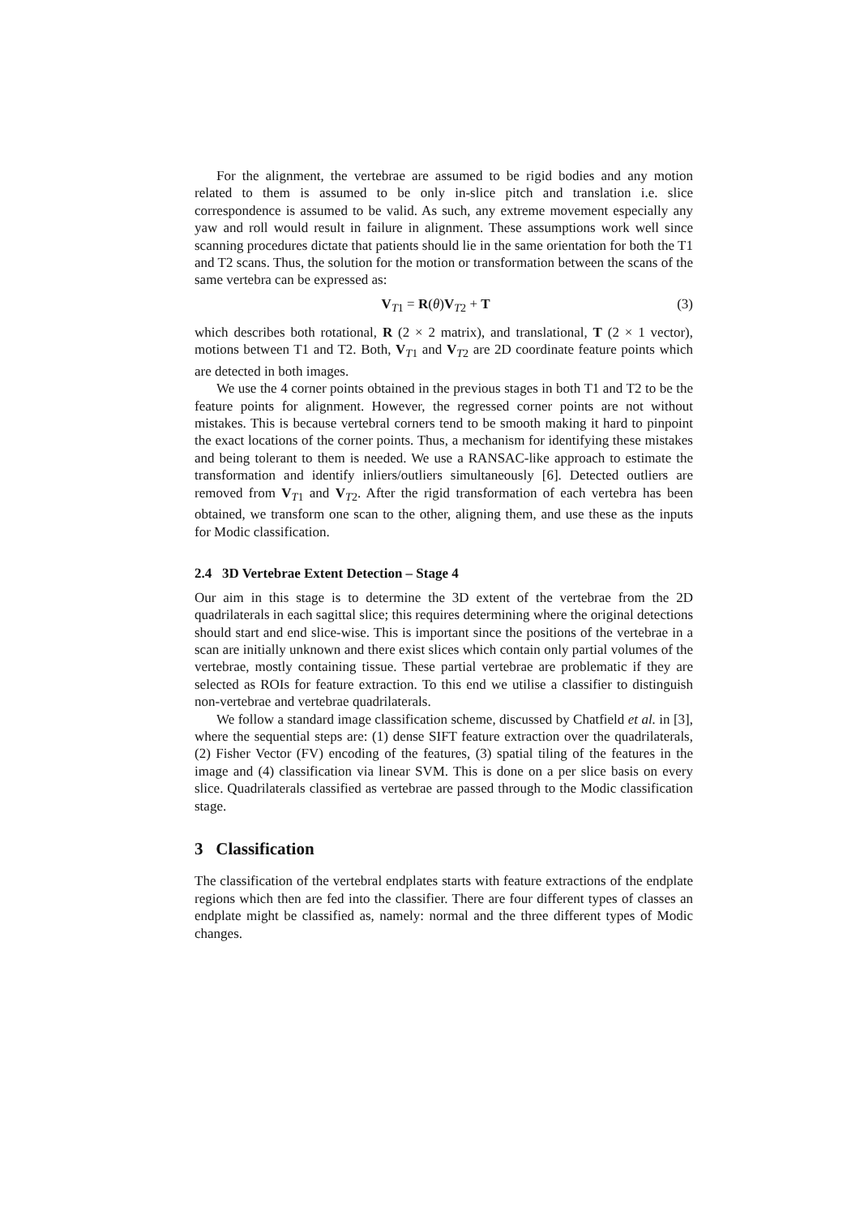For the alignment, the vertebrae are assumed to be rigid bodies and any motion related to them is assumed to be only in-slice pitch and translation i.e. slice correspondence is assumed to be valid. As such, any extreme movement especially any yaw and roll would result in failure in alignment. These assumptions work well since scanning procedures dictate that patients should lie in the same orientation for both the T1 and T2 scans. Thus, the solution for the motion or transformation between the scans of the same vertebra can be expressed as:
V<sub>T1</sub> = R(θ)V<sub>T2</sub> + T (3)
which describes both rotational, R (2 × 2 matrix), and translational, T (2 × 1 vector), motions between T1 and T2. Both, V<sub>T1</sub> and V<sub>T2</sub> are 2D coordinate feature points which are detected in both images.
We use the 4 corner points obtained in the previous stages in both T1 and T2 to be the feature points for alignment. However, the regressed corner points are not without mistakes. This is because vertebral corners tend to be smooth making it hard to pinpoint the exact locations of the corner points. Thus, a mechanism for identifying these mistakes and being tolerant to them is needed. We use a RANSAC-like approach to estimate the transformation and identify inliers/outliers simultaneously [6]. Detected outliers are removed from V<sub>T1</sub> and V<sub>T2</sub>. After the rigid transformation of each vertebra has been obtained, we transform one scan to the other, aligning them, and use these as the inputs for Modic classification.
2.4 3D Vertebrae Extent Detection – Stage 4
Our aim in this stage is to determine the 3D extent of the vertebrae from the 2D quadrilaterals in each sagittal slice; this requires determining where the original detections should start and end slice-wise. This is important since the positions of the vertebrae in a scan are initially unknown and there exist slices which contain only partial volumes of the vertebrae, mostly containing tissue. These partial vertebrae are problematic if they are selected as ROIs for feature extraction. To this end we utilise a classifier to distinguish non-vertebrae and vertebrae quadrilaterals.
We follow a standard image classification scheme, discussed by Chatfield et al. in [3], where the sequential steps are: (1) dense SIFT feature extraction over the quadrilaterals, (2) Fisher Vector (FV) encoding of the features, (3) spatial tiling of the features in the image and (4) classification via linear SVM. This is done on a per slice basis on every slice. Quadrilaterals classified as vertebrae are passed through to the Modic classification stage.
3 Classification
The classification of the vertebral endplates starts with feature extractions of the endplate regions which then are fed into the classifier. There are four different types of classes an endplate might be classified as, namely: normal and the three different types of Modic changes.